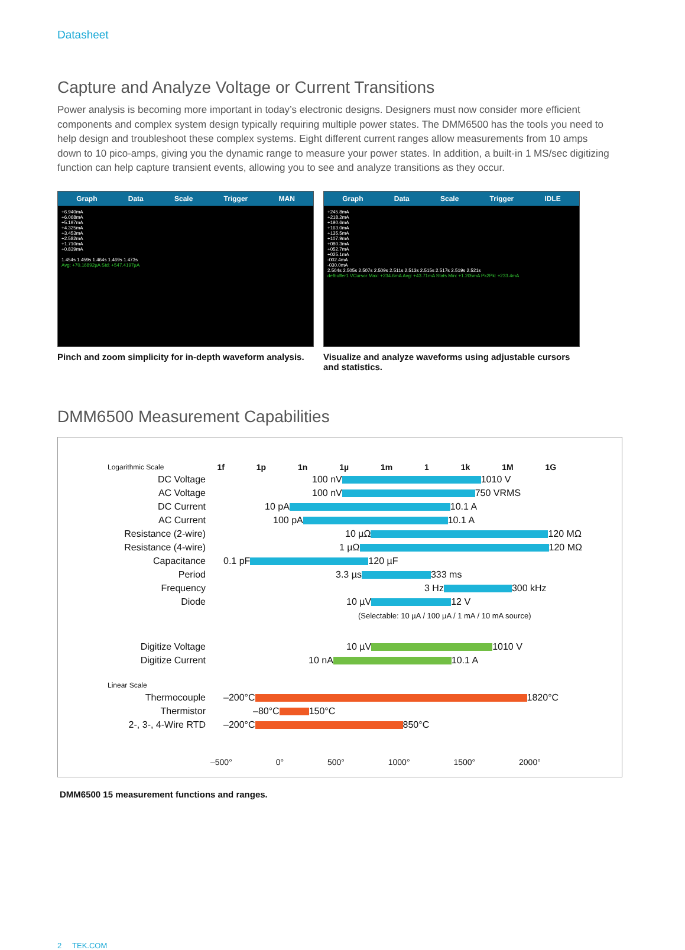Datasheet
Capture and Analyze Voltage or Current Transitions
Power analysis is becoming more important in today’s electronic designs. Designers must now consider more efficient components and complex system design typically requiring multiple power states. The DMM6500 has the tools you need to help design and troubleshoot these complex systems. Eight different current ranges allow measurements from 10 amps down to 10 pico-amps, giving you the dynamic range to measure your power states. In addition, a built-in 1 MS/sec digitizing function can help capture transient events, allowing you to see and analyze transitions as they occur.
Graph Data Scale Trigger MAN
+6.940mA
+6.068mA
+5.197mA
+4.325mA
+3.453mA
+2.582mA
+1.710mA
+0.839mA
1.454s 1.459s 1.464s 1.469s 1.473s
Avg: +70.16892µA Std: +547.4197µA
Pinch and zoom simplicity for in-depth waveform analysis.
Graph Data Scale Trigger IDLE
+245.8mA
+218.2mA
+190.6mA
+163.0mA
+135.5mA
+107.9mA
+080.3mA
+052.7mA
+025.1mA
-002.4mA
-030.0mA
2.504s 2.505s 2.507s 2.509s 2.511s 2.513s 2.515s 2.517s 2.519s 2.521s
defbuffer1 VCursor Max: +234.6mA Avg: +43.71mA Stats Min: +1.205mA Pk2Pk: +233.4mA
Visualize and analyze waveforms using adjustable cursors and statistics.
DMM6500 Measurement Capabilities
Logarithmic Scale 1f 1p 1n 1µ 1m 1 1k 1M 1G
DC Voltage 100 nV 1010 V
AC Voltage 100 nV 750 VRMS
DC Current 10 pA 10.1 A
AC Current 100 pA 10.1 A
Resistance (2-wire) 10 µΩ 120 MΩ
Resistance (4-wire) 1 µΩ 120 MΩ
Capacitance 0.1 pF 120 µF
Period 3.3 µs 333 ms
Frequency 3 Hz 300 kHz
Diode 10 µV 12 V
(Selectable: 10 µA / 100 µA / 1 mA / 10 mA source)
Digitize Voltage 10 µV 1010 V
Digitize Current 10 nA 10.1 A
Linear Scale
Thermocouple –200°C 1820°C
Thermistor –80°C 150°C
2-, 3-, 4-Wire RTD –200°C 850°C
–500° 0° 500° 1000° 1500° 2000°
DMM6500 15 measurement functions and ranges.
2 TEK.COM